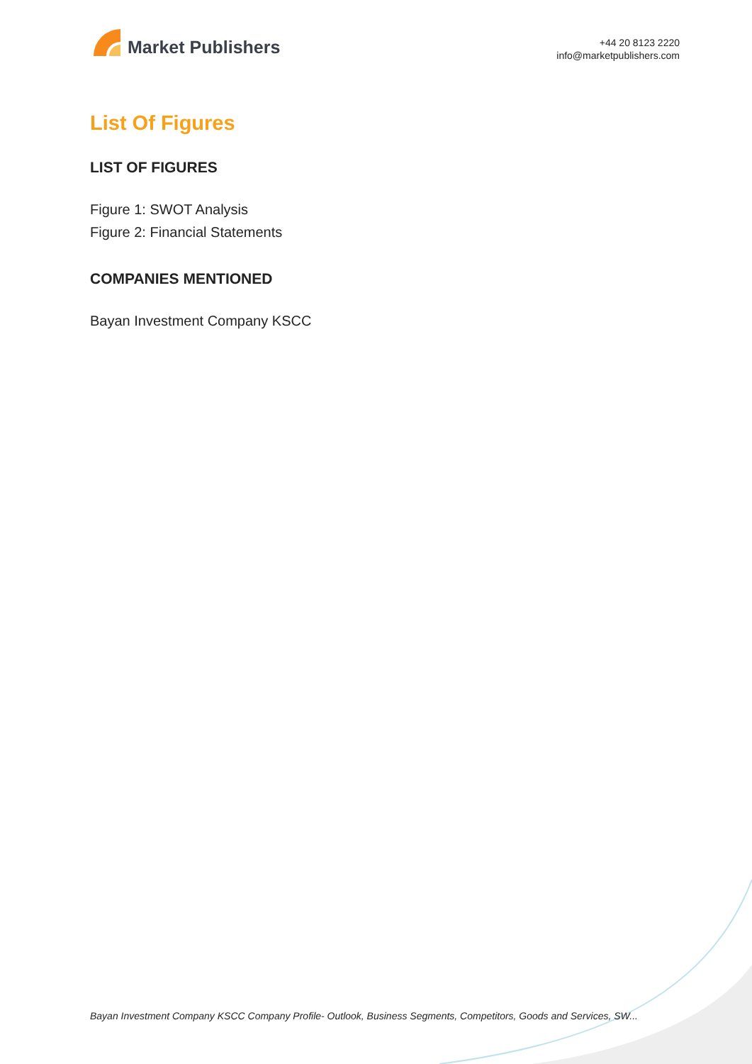Market Publishers
+44 20 8123 2220
info@marketpublishers.com
List Of Figures
LIST OF FIGURES
Figure 1: SWOT Analysis
Figure 2: Financial Statements
COMPANIES MENTIONED
Bayan Investment Company KSCC
Bayan Investment Company KSCC Company Profile- Outlook, Business Segments, Competitors, Goods and Services, SW...